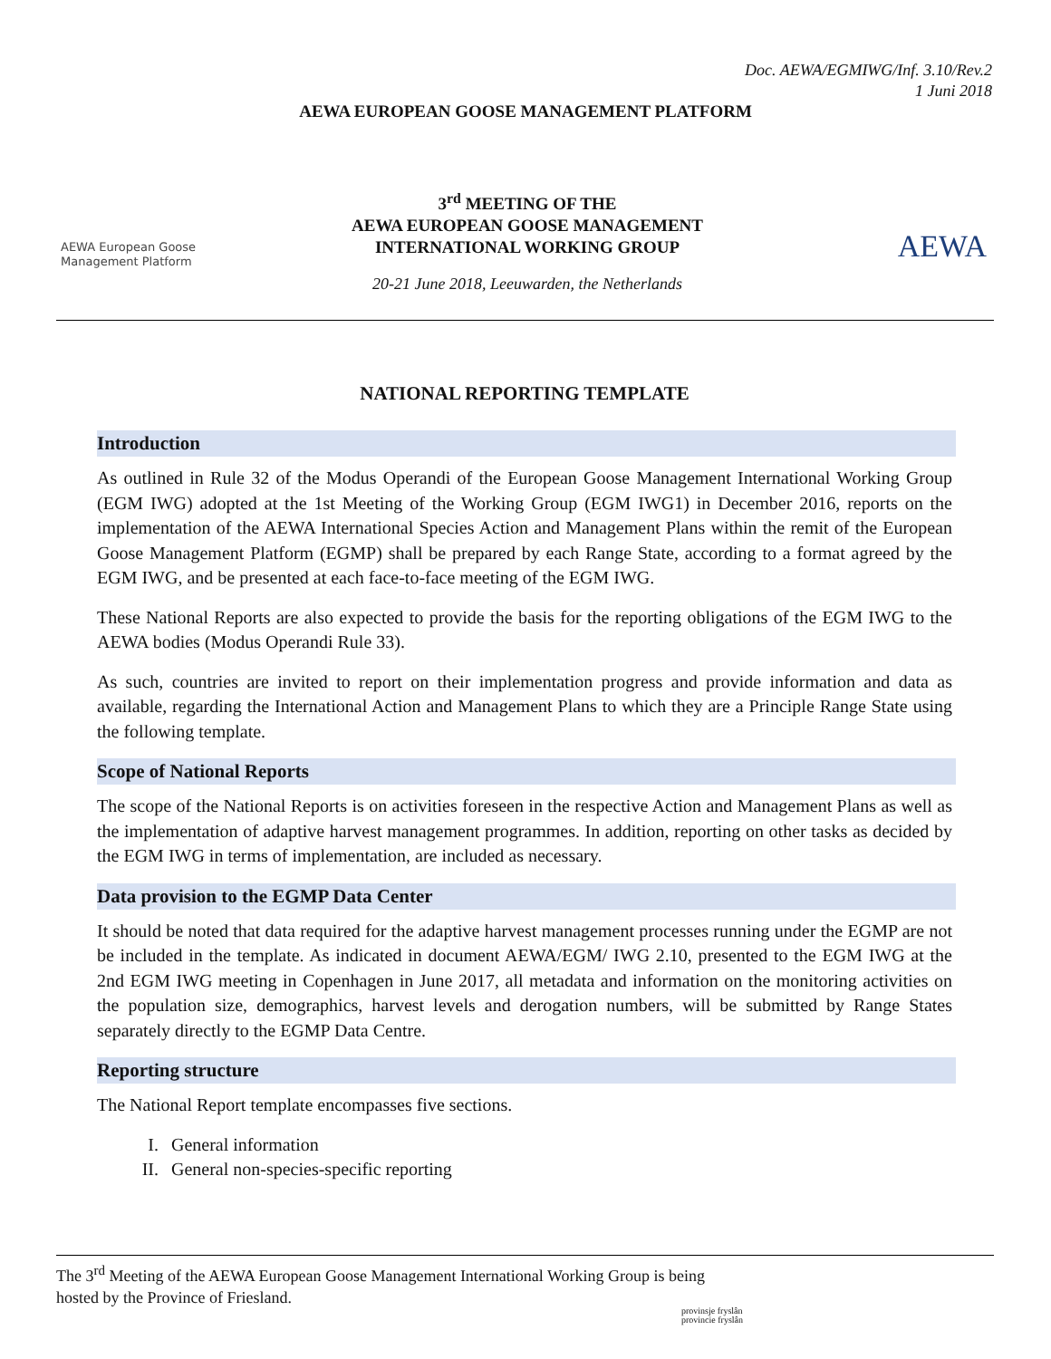Doc. AEWA/EGMIWG/Inf. 3.10/Rev.2
1 Juni 2018
AEWA EUROPEAN GOOSE MANAGEMENT PLATFORM
AEWA European Goose
Management Platform
3<sup>rd</sup> MEETING OF THE
AEWA EUROPEAN GOOSE MANAGEMENT
INTERNATIONAL WORKING GROUP
20-21 June 2018, Leeuwarden, the Netherlands
AEWA
NATIONAL REPORTING TEMPLATE
Introduction
As outlined in Rule 32 of the Modus Operandi of the European Goose Management International Working Group (EGM IWG) adopted at the 1st Meeting of the Working Group (EGM IWG1) in December 2016, reports on the implementation of the AEWA International Species Action and Management Plans within the remit of the European Goose Management Platform (EGMP) shall be prepared by each Range State, according to a format agreed by the EGM IWG, and be presented at each face-to-face meeting of the EGM IWG.
These National Reports are also expected to provide the basis for the reporting obligations of the EGM IWG to the AEWA bodies (Modus Operandi Rule 33).
As such, countries are invited to report on their implementation progress and provide information and data as available, regarding the International Action and Management Plans to which they are a Principle Range State using the following template.
Scope of National Reports
The scope of the National Reports is on activities foreseen in the respective Action and Management Plans as well as the implementation of adaptive harvest management programmes. In addition, reporting on other tasks as decided by the EGM IWG in terms of implementation, are included as necessary.
Data provision to the EGMP Data Center
It should be noted that data required for the adaptive harvest management processes running under the EGMP are not be included in the template. As indicated in document AEWA/EGM/ IWG 2.10, presented to the EGM IWG at the 2nd EGM IWG meeting in Copenhagen in June 2017, all metadata and information on the monitoring activities on the population size, demographics, harvest levels and derogation numbers, will be submitted by Range States separately directly to the EGMP Data Centre.
Reporting structure
The National Report template encompasses five sections.
I. General information
II. General non-species-specific reporting
The 3<sup>rd</sup> Meeting of the AEWA European Goose Management International Working Group is being
hosted by the Province of Friesland.
provinsje fryslân
provincie fryslân